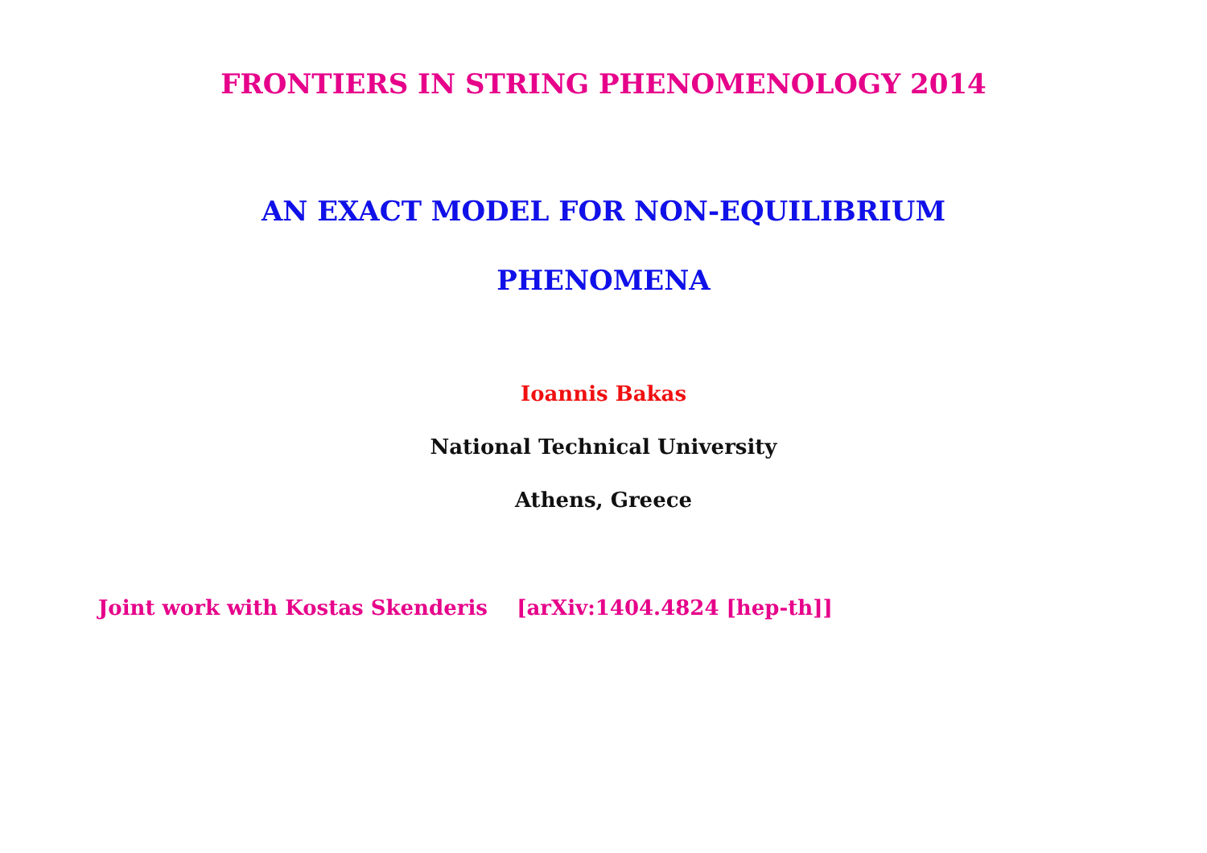FRONTIERS IN STRING PHENOMENOLOGY 2014
AN EXACT MODEL FOR NON-EQUILIBRIUM
PHENOMENA
Ioannis Bakas
National Technical University
Athens, Greece
Joint work with Kostas Skenderis [arXiv:1404.4824 [hep-th]]